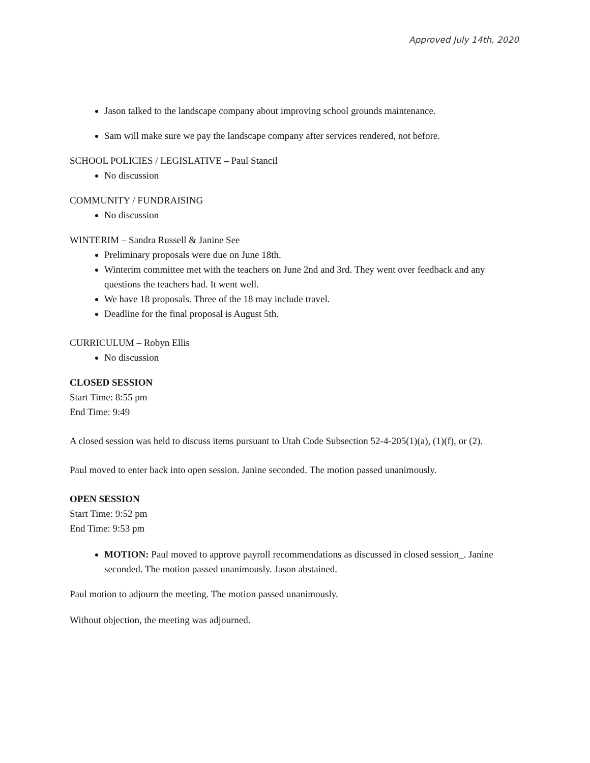Approved July 14th, 2020
Jason talked to the landscape company about improving school grounds maintenance.
Sam will make sure we pay the landscape company after services rendered, not before.
SCHOOL POLICIES / LEGISLATIVE – Paul Stancil
No discussion
COMMUNITY / FUNDRAISING
No discussion
WINTERIM – Sandra Russell & Janine See
Preliminary proposals were due on June 18th.
Winterim committee met with the teachers on June 2nd and 3rd. They went over feedback and any questions the teachers had. It went well.
We have 18 proposals. Three of the 18 may include travel.
Deadline for the final proposal is August 5th.
CURRICULUM – Robyn Ellis
No discussion
CLOSED SESSION
Start Time: 8:55 pm
End Time: 9:49
A closed session was held to discuss items pursuant to Utah Code Subsection 52-4-205(1)(a), (1)(f), or (2).
Paul moved to enter back into open session. Janine seconded. The motion passed unanimously.
OPEN SESSION
Start Time: 9:52 pm
End Time: 9:53 pm
MOTION: Paul moved to approve payroll recommendations as discussed in closed session_. Janine seconded. The motion passed unanimously. Jason abstained.
Paul motion to adjourn the meeting. The motion passed unanimously.
Without objection, the meeting was adjourned.